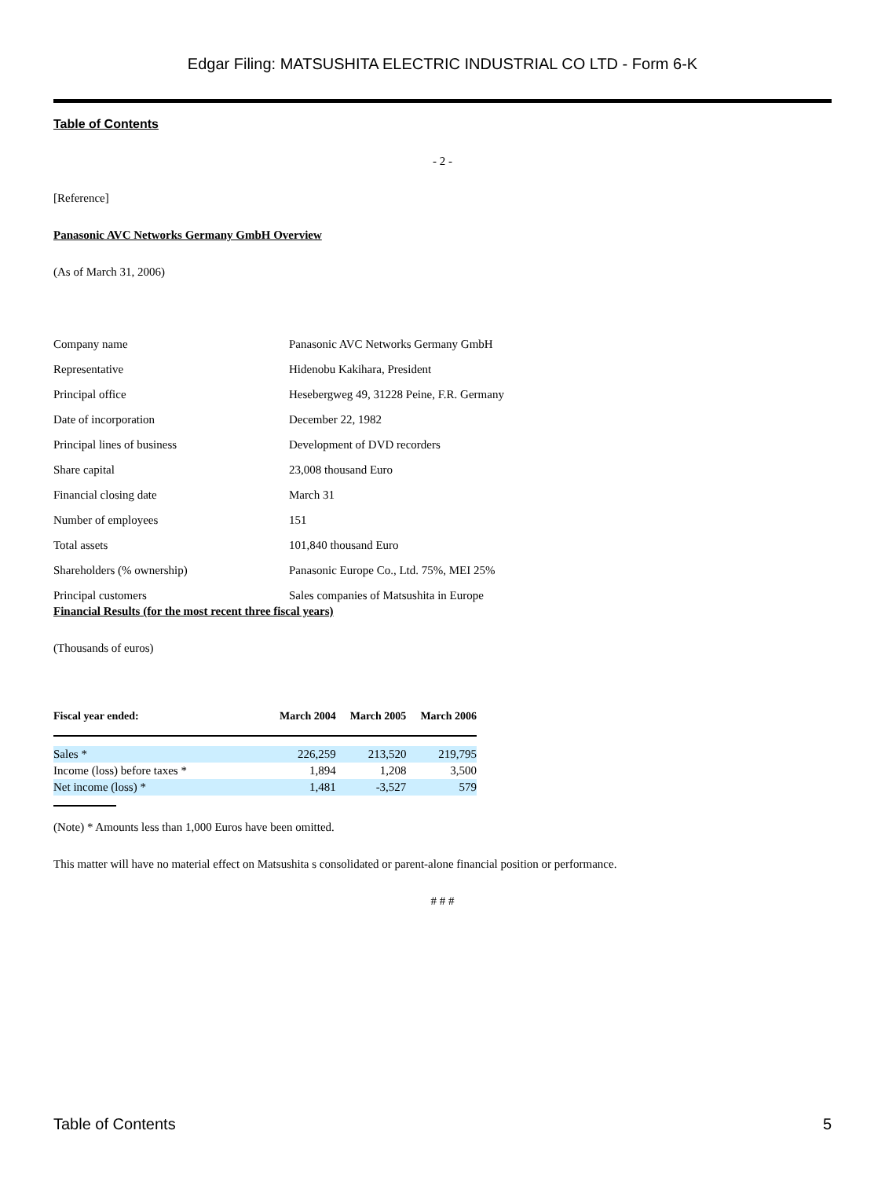Edgar Filing: MATSUSHITA ELECTRIC INDUSTRIAL CO LTD - Form 6-K
Table of Contents
- 2 -
[Reference]
Panasonic AVC Networks Germany GmbH Overview
(As of March 31, 2006)
| Company name | Panasonic AVC Networks Germany GmbH |
| Representative | Hidenobu Kakihara, President |
| Principal office | Hesebergweg 49, 31228 Peine, F.R. Germany |
| Date of incorporation | December 22, 1982 |
| Principal lines of business | Development of DVD recorders |
| Share capital | 23,008 thousand Euro |
| Financial closing date | March 31 |
| Number of employees | 151 |
| Total assets | 101,840 thousand Euro |
| Shareholders (% ownership) | Panasonic Europe Co., Ltd. 75%, MEI 25% |
| Principal customers | Sales companies of Matsushita in Europe |
Financial Results (for the most recent three fiscal years)
(Thousands of euros)
| Fiscal year ended: | March 2004 | March 2005 | March 2006 |
| --- | --- | --- | --- |
| Sales * | 226,259 | 213,520 | 219,795 |
| Income (loss) before taxes * | 1,894 | 1,208 | 3,500 |
| Net income (loss) * | 1,481 | -3,527 | 579 |
(Note) * Amounts less than 1,000 Euros have been omitted.
This matter will have no material effect on Matsushita s consolidated or parent-alone financial position or performance.
# # #
Table of Contents 5